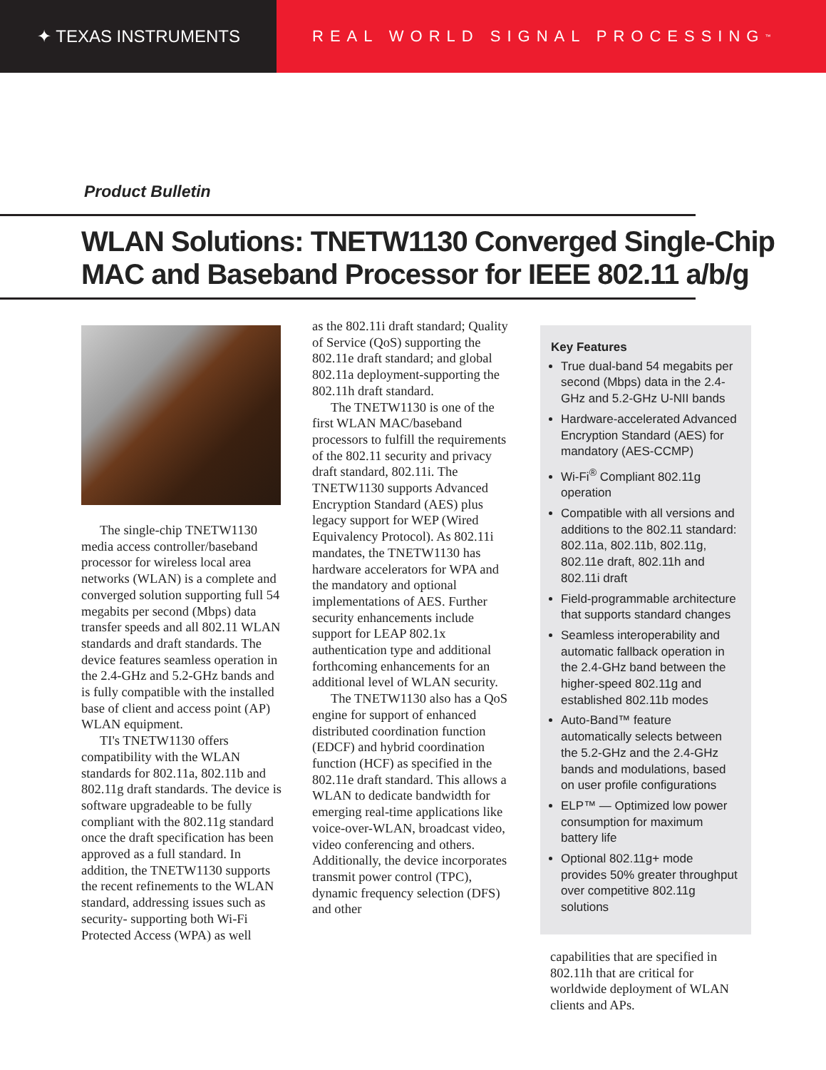✦ TEXAS INSTRUMENTS REAL WORLD SIGNAL PROCESSING<sup>™</sup>
Product Bulletin
WLAN Solutions: TNETW1130 Converged Single-Chip MAC and Baseband Processor for IEEE 802.11 a/b/g
The single-chip TNETW1130 media access controller/baseband processor for wireless local area networks (WLAN) is a complete and converged solution supporting full 54 megabits per second (Mbps) data transfer speeds and all 802.11 WLAN standards and draft standards. The device features seamless operation in the 2.4-GHz and 5.2-GHz bands and is fully compatible with the installed base of client and access point (AP) WLAN equipment.
TI's TNETW1130 offers compatibility with the WLAN standards for 802.11a, 802.11b and 802.11g draft standards. The device is software upgradeable to be fully compliant with the 802.11g standard once the draft specification has been approved as a full standard. In addition, the TNETW1130 supports the recent refinements to the WLAN standard, addressing issues such as security- supporting both Wi-Fi Protected Access (WPA) as well
as the 802.11i draft standard; Quality of Service (QoS) supporting the 802.11e draft standard; and global 802.11a deployment-supporting the 802.11h draft standard.
The TNETW1130 is one of the first WLAN MAC/baseband processors to fulfill the requirements of the 802.11 security and privacy draft standard, 802.11i. The TNETW1130 supports Advanced Encryption Standard (AES) plus legacy support for WEP (Wired Equivalency Protocol). As 802.11i mandates, the TNETW1130 has hardware accelerators for WPA and the mandatory and optional implementations of AES. Further security enhancements include support for LEAP 802.1x authentication type and additional forthcoming enhancements for an additional level of WLAN security.
The TNETW1130 also has a QoS engine for support of enhanced distributed coordination function (EDCF) and hybrid coordination function (HCF) as specified in the 802.11e draft standard. This allows a WLAN to dedicate bandwidth for emerging real-time applications like voice-over-WLAN, broadcast video, video conferencing and others. Additionally, the device incorporates transmit power control (TPC), dynamic frequency selection (DFS) and other
Key Features
True dual-band 54 megabits per second (Mbps) data in the 2.4-GHz and 5.2-GHz U-NII bands
Hardware-accelerated Advanced Encryption Standard (AES) for mandatory (AES-CCMP)
Wi-Fi<sup>®</sup> Compliant 802.11g operation
Compatible with all versions and additions to the 802.11 standard: 802.11a, 802.11b, 802.11g, 802.11e draft, 802.11h and 802.11i draft
Field-programmable architecture that supports standard changes
Seamless interoperability and automatic fallback operation in the 2.4-GHz band between the higher-speed 802.11g and established 802.11b modes
Auto-Band™ feature automatically selects between the 5.2-GHz and the 2.4-GHz bands and modulations, based on user profile configurations
ELP™ — Optimized low power consumption for maximum battery life
Optional 802.11g+ mode provides 50% greater throughput over competitive 802.11g solutions
capabilities that are specified in 802.11h that are critical for worldwide deployment of WLAN clients and APs.